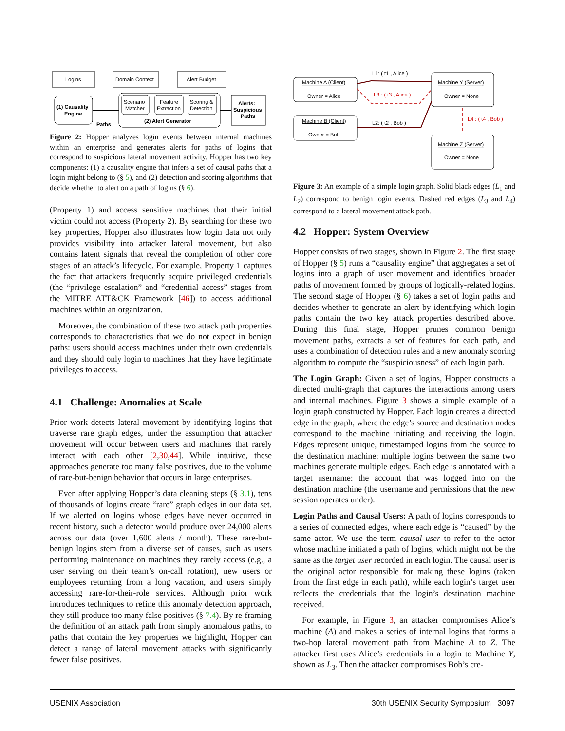Logins
Domain Context
Alert Budget
(1) Causality
Engine
Scenario
Matcher
Feature
Extraction
Scoring &
Detection
(2) Alert Generator
Alerts:
Suspicious
Paths
Paths
Figure 2: Hopper analyzes login events between internal machines within an enterprise and generates alerts for paths of logins that correspond to suspicious lateral movement activity. Hopper has two key components: (1) a causality engine that infers a set of causal paths that a login might belong to (§ 5), and (2) detection and scoring algorithms that decide whether to alert on a path of logins (§ 6).
(Property 1) and access sensitive machines that their initial victim could not access (Property 2). By searching for these two key properties, Hopper also illustrates how login data not only provides visibility into attacker lateral movement, but also contains latent signals that reveal the completion of other core stages of an attack’s lifecycle. For example, Property 1 captures the fact that attackers frequently acquire privileged credentials (the “privilege escalation” and “credential access” stages from the MITRE ATT&CK Framework [46]) to access additional machines within an organization.
Moreover, the combination of these two attack path properties corresponds to characteristics that we do not expect in benign paths: users should access machines under their own credentials and they should only login to machines that they have legitimate privileges to access.
4.1 Challenge: Anomalies at Scale
Prior work detects lateral movement by identifying logins that traverse rare graph edges, under the assumption that attacker movement will occur between users and machines that rarely interact with each other [2,30,44]. While intuitive, these approaches generate too many false positives, due to the volume of rare-but-benign behavior that occurs in large enterprises.
Even after applying Hopper’s data cleaning steps (§ 3.1), tens of thousands of logins create “rare” graph edges in our data set. If we alerted on logins whose edges have never occurred in recent history, such a detector would produce over 24,000 alerts across our data (over 1,600 alerts / month). These rare-but-benign logins stem from a diverse set of causes, such as users performing maintenance on machines they rarely access (e.g., a user serving on their team’s on-call rotation), new users or employees returning from a long vacation, and users simply accessing rare-for-their-role services. Although prior work introduces techniques to refine this anomaly detection approach, they still produce too many false positives (§ 7.4). By re-framing the definition of an attack path from simply anomalous paths, to paths that contain the key properties we highlight, Hopper can detect a range of lateral movement attacks with significantly fewer false positives.
Machine A (Client)
Owner = Alice
Machine B (Client)
Owner = Bob
Machine Y (Server)
Owner = None
Machine Z (Server)
Owner = None
L1: ( t1 , Alice )
L3 : ( t3 , Alice )
L2: ( t2 , Bob )
L4 : ( t4 , Bob )
Figure 3: An example of a simple login graph. Solid black edges (L<sub>1</sub> and L<sub>2</sub>) correspond to benign login events. Dashed red edges (L<sub>3</sub> and L<sub>4</sub>) correspond to a lateral movement attack path.
4.2 Hopper: System Overview
Hopper consists of two stages, shown in Figure 2. The first stage of Hopper (§ 5) runs a “causality engine” that aggregates a set of logins into a graph of user movement and identifies broader paths of movement formed by groups of logically-related logins. The second stage of Hopper (§ 6) takes a set of login paths and decides whether to generate an alert by identifying which login paths contain the two key attack properties described above. During this final stage, Hopper prunes common benign movement paths, extracts a set of features for each path, and uses a combination of detection rules and a new anomaly scoring algorithm to compute the “suspiciousness” of each login path.
The Login Graph: Given a set of logins, Hopper constructs a directed multi-graph that captures the interactions among users and internal machines. Figure 3 shows a simple example of a login graph constructed by Hopper. Each login creates a directed edge in the graph, where the edge’s source and destination nodes correspond to the machine initiating and receiving the login. Edges represent unique, timestamped logins from the source to the destination machine; multiple logins between the same two machines generate multiple edges. Each edge is annotated with a target username: the account that was logged into on the destination machine (the username and permissions that the new session operates under).
Login Paths and Causal Users: A path of logins corresponds to a series of connected edges, where each edge is “caused” by the same actor. We use the term causal user to refer to the actor whose machine initiated a path of logins, which might not be the same as the target user recorded in each login. The causal user is the original actor responsible for making these logins (taken from the first edge in each path), while each login’s target user reflects the credentials that the login’s destination machine received.
For example, in Figure 3, an attacker compromises Alice’s machine (A) and makes a series of internal logins that forms a two-hop lateral movement path from Machine A to Z. The attacker first uses Alice’s credentials in a login to Machine Y, shown as L<sub>3</sub>. Then the attacker compromises Bob’s cre-
USENIX Association 30th USENIX Security Symposium 3097